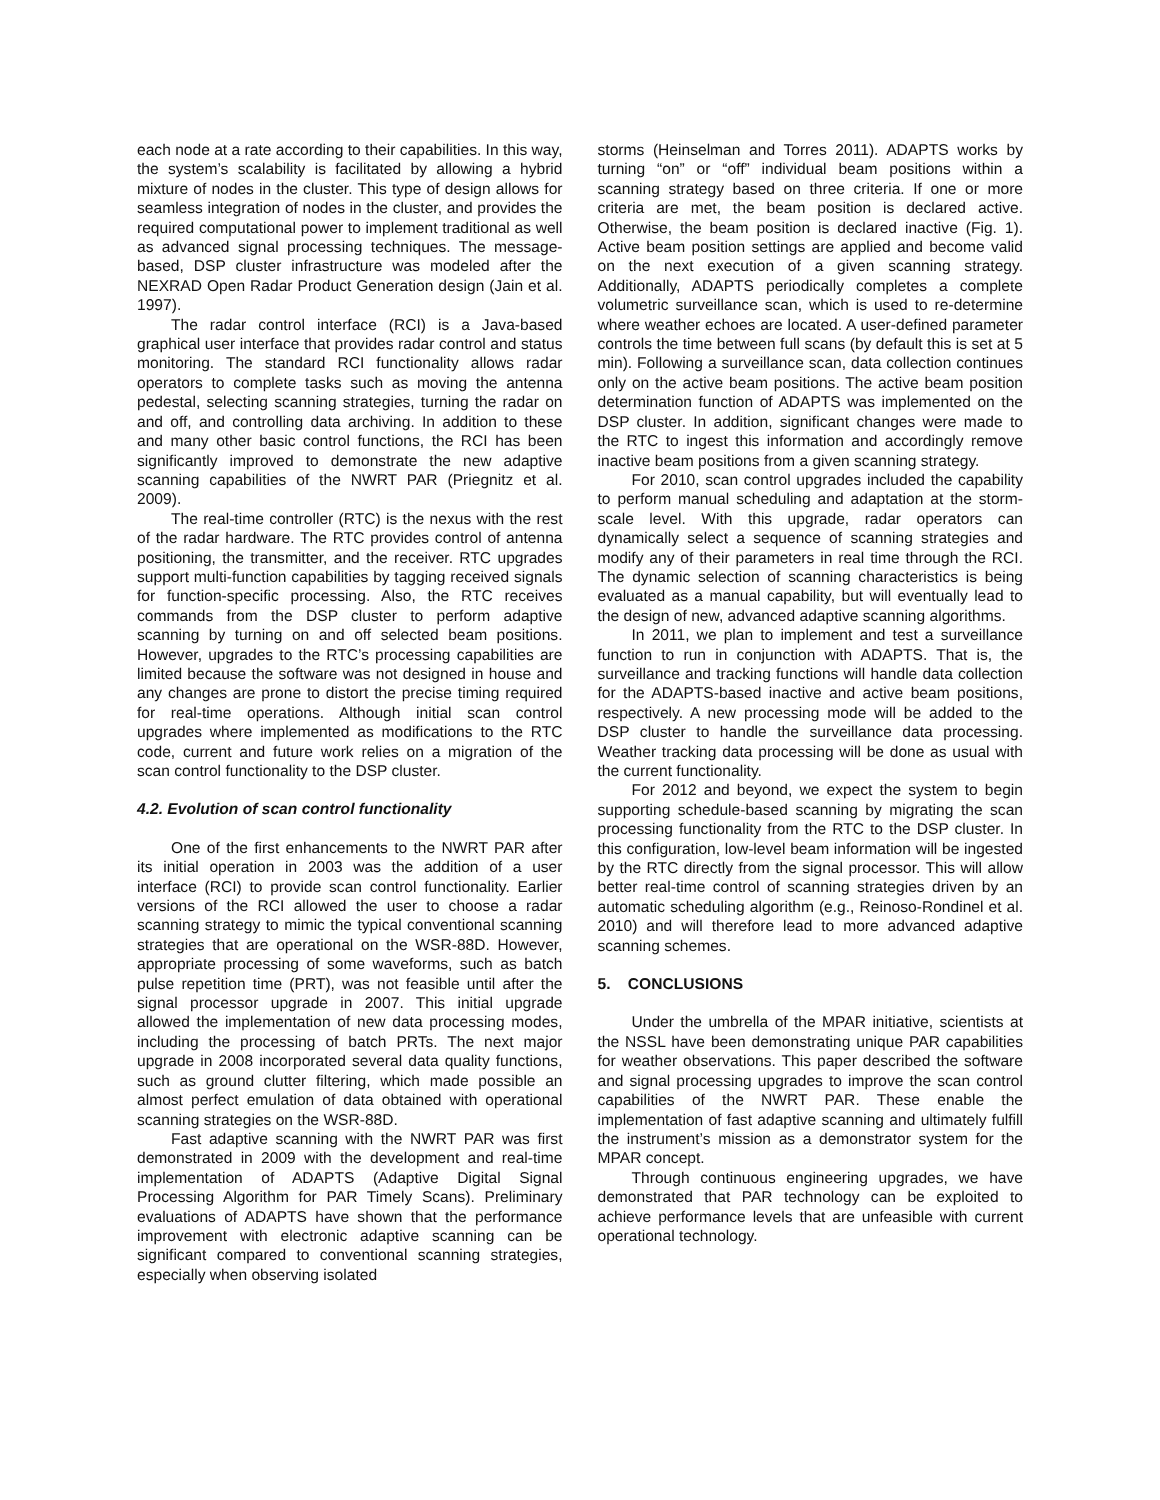each node at a rate according to their capabilities. In this way, the system’s scalability is facilitated by allowing a hybrid mixture of nodes in the cluster. This type of design allows for seamless integration of nodes in the cluster, and provides the required computational power to implement traditional as well as advanced signal processing techniques. The message-based, DSP cluster infrastructure was modeled after the NEXRAD Open Radar Product Generation design (Jain et al. 1997).
The radar control interface (RCI) is a Java-based graphical user interface that provides radar control and status monitoring. The standard RCI functionality allows radar operators to complete tasks such as moving the antenna pedestal, selecting scanning strategies, turning the radar on and off, and controlling data archiving. In addition to these and many other basic control functions, the RCI has been significantly improved to demonstrate the new adaptive scanning capabilities of the NWRT PAR (Priegnitz et al. 2009).
The real-time controller (RTC) is the nexus with the rest of the radar hardware. The RTC provides control of antenna positioning, the transmitter, and the receiver. RTC upgrades support multi-function capabilities by tagging received signals for function-specific processing. Also, the RTC receives commands from the DSP cluster to perform adaptive scanning by turning on and off selected beam positions. However, upgrades to the RTC’s processing capabilities are limited because the software was not designed in house and any changes are prone to distort the precise timing required for real-time operations. Although initial scan control upgrades where implemented as modifications to the RTC code, current and future work relies on a migration of the scan control functionality to the DSP cluster.
4.2. Evolution of scan control functionality
One of the first enhancements to the NWRT PAR after its initial operation in 2003 was the addition of a user interface (RCI) to provide scan control functionality. Earlier versions of the RCI allowed the user to choose a radar scanning strategy to mimic the typical conventional scanning strategies that are operational on the WSR-88D. However, appropriate processing of some waveforms, such as batch pulse repetition time (PRT), was not feasible until after the signal processor upgrade in 2007. This initial upgrade allowed the implementation of new data processing modes, including the processing of batch PRTs. The next major upgrade in 2008 incorporated several data quality functions, such as ground clutter filtering, which made possible an almost perfect emulation of data obtained with operational scanning strategies on the WSR-88D.
Fast adaptive scanning with the NWRT PAR was first demonstrated in 2009 with the development and real-time implementation of ADAPTS (Adaptive Digital Signal Processing Algorithm for PAR Timely Scans). Preliminary evaluations of ADAPTS have shown that the performance improvement with electronic adaptive scanning can be significant compared to conventional scanning strategies, especially when observing isolated
storms (Heinselman and Torres 2011). ADAPTS works by turning “on” or “off” individual beam positions within a scanning strategy based on three criteria. If one or more criteria are met, the beam position is declared active. Otherwise, the beam position is declared inactive (Fig. 1). Active beam position settings are applied and become valid on the next execution of a given scanning strategy. Additionally, ADAPTS periodically completes a complete volumetric surveillance scan, which is used to re-determine where weather echoes are located. A user-defined parameter controls the time between full scans (by default this is set at 5 min). Following a surveillance scan, data collection continues only on the active beam positions. The active beam position determination function of ADAPTS was implemented on the DSP cluster. In addition, significant changes were made to the RTC to ingest this information and accordingly remove inactive beam positions from a given scanning strategy.
For 2010, scan control upgrades included the capability to perform manual scheduling and adaptation at the storm-scale level. With this upgrade, radar operators can dynamically select a sequence of scanning strategies and modify any of their parameters in real time through the RCI. The dynamic selection of scanning characteristics is being evaluated as a manual capability, but will eventually lead to the design of new, advanced adaptive scanning algorithms.
In 2011, we plan to implement and test a surveillance function to run in conjunction with ADAPTS. That is, the surveillance and tracking functions will handle data collection for the ADAPTS-based inactive and active beam positions, respectively. A new processing mode will be added to the DSP cluster to handle the surveillance data processing. Weather tracking data processing will be done as usual with the current functionality.
For 2012 and beyond, we expect the system to begin supporting schedule-based scanning by migrating the scan processing functionality from the RTC to the DSP cluster. In this configuration, low-level beam information will be ingested by the RTC directly from the signal processor. This will allow better real-time control of scanning strategies driven by an automatic scheduling algorithm (e.g., Reinoso-Rondinel et al. 2010) and will therefore lead to more advanced adaptive scanning schemes.
5. CONCLUSIONS
Under the umbrella of the MPAR initiative, scientists at the NSSL have been demonstrating unique PAR capabilities for weather observations. This paper described the software and signal processing upgrades to improve the scan control capabilities of the NWRT PAR. These enable the implementation of fast adaptive scanning and ultimately fulfill the instrument’s mission as a demonstrator system for the MPAR concept.
Through continuous engineering upgrades, we have demonstrated that PAR technology can be exploited to achieve performance levels that are unfeasible with current operational technology.